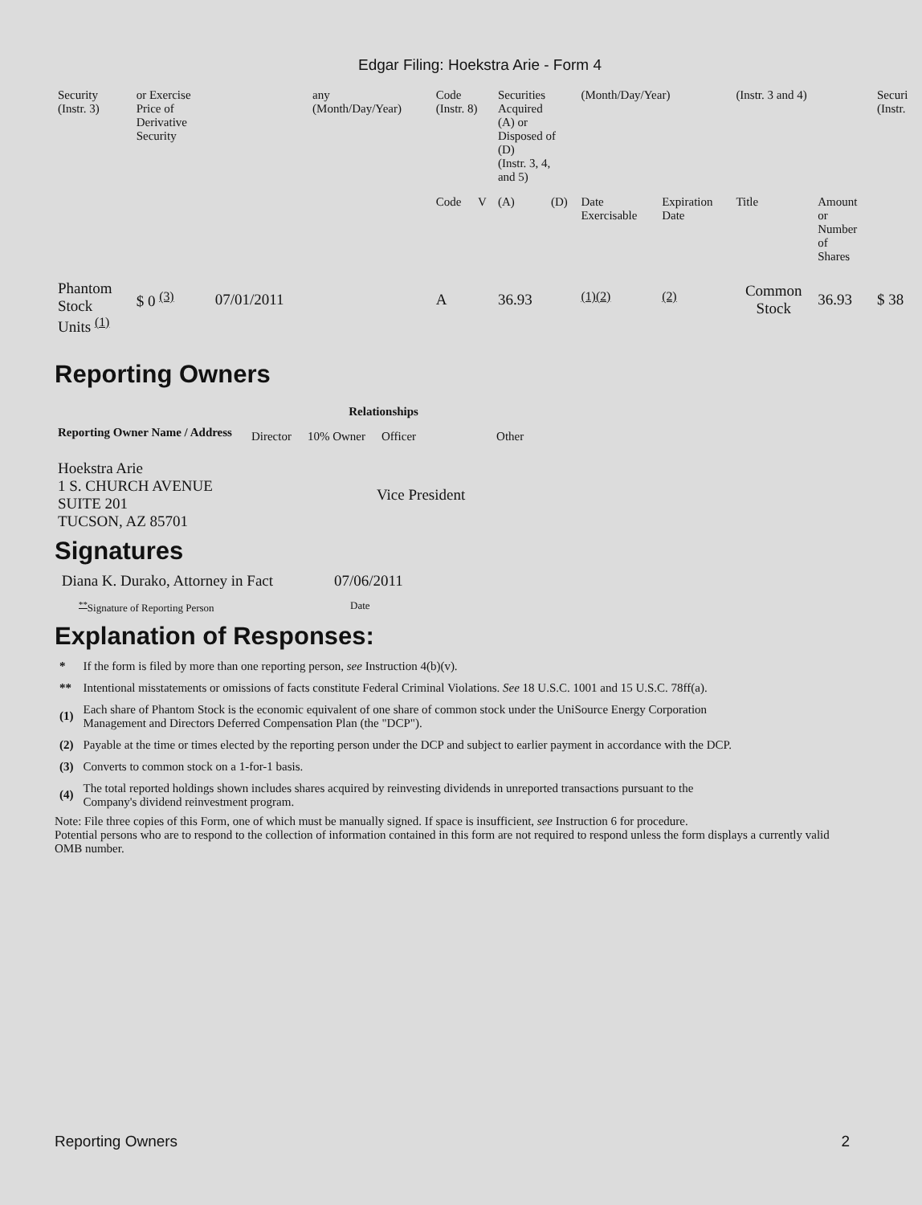Edgar Filing: Hoekstra Arie - Form 4
| Security (Instr. 3) | or Exercise Price of Derivative Security | | any (Month/Day/Year) | Code (Instr. 8) | | Securities Acquired (A) or Disposed of (D) (Instr. 3, 4, and 5) | | (Month/Day/Year) | | (Instr. 3 and 4) | | Securi (Instr. |
| | | | | Code | V | (A) | (D) | Date Exercisable | Expiration Date | Title | Amount or Number of Shares | |
| Phantom Stock Units <sup>(1)</sup> | $ 0 <sup>(3)</sup> | 07/01/2011 | | A | | 36.93 | | <sup>(1)(2)</sup> | <sup>(2)</sup> | Common Stock | 36.93 | $ 38 |
Reporting Owners
| Reporting Owner Name / Address | Relationships | | | |
| --- | --- | --- | --- | --- |
| | Director | 10% Owner | Officer | Other |
| Hoekstra Arie 1 S. CHURCH AVENUE SUITE 201 TUCSON, AZ 85701 | | | Vice President | |
Signatures
| Diana K. Durako, Attorney in Fact | 07/06/2011 |
| <sup>**</sup> Signature of Reporting Person | Date |
Explanation of Responses:
| * | If the form is filed by more than one reporting person, see Instruction 4(b)(v). |
| ** | Intentional misstatements or omissions of facts constitute Federal Criminal Violations. See 18 U.S.C. 1001 and 15 U.S.C. 78ff(a). |
| (1) | Each share of Phantom Stock is the economic equivalent of one share of common stock under the UniSource Energy Corporation Management and Directors Deferred Compensation Plan (the "DCP"). |
| (2) | Payable at the time or times elected by the reporting person under the DCP and subject to earlier payment in accordance with the DCP. |
| (3) | Converts to common stock on a 1-for-1 basis. |
| (4) | The total reported holdings shown includes shares acquired by reinvesting dividends in unreported transactions pursuant to the Company's dividend reinvestment program. |
Note: File three copies of this Form, one of which must be manually signed. If space is insufficient, see Instruction 6 for procedure.
Potential persons who are to respond to the collection of information contained in this form are not required to respond unless the form displays a currently valid OMB number.
Reporting Owners 2